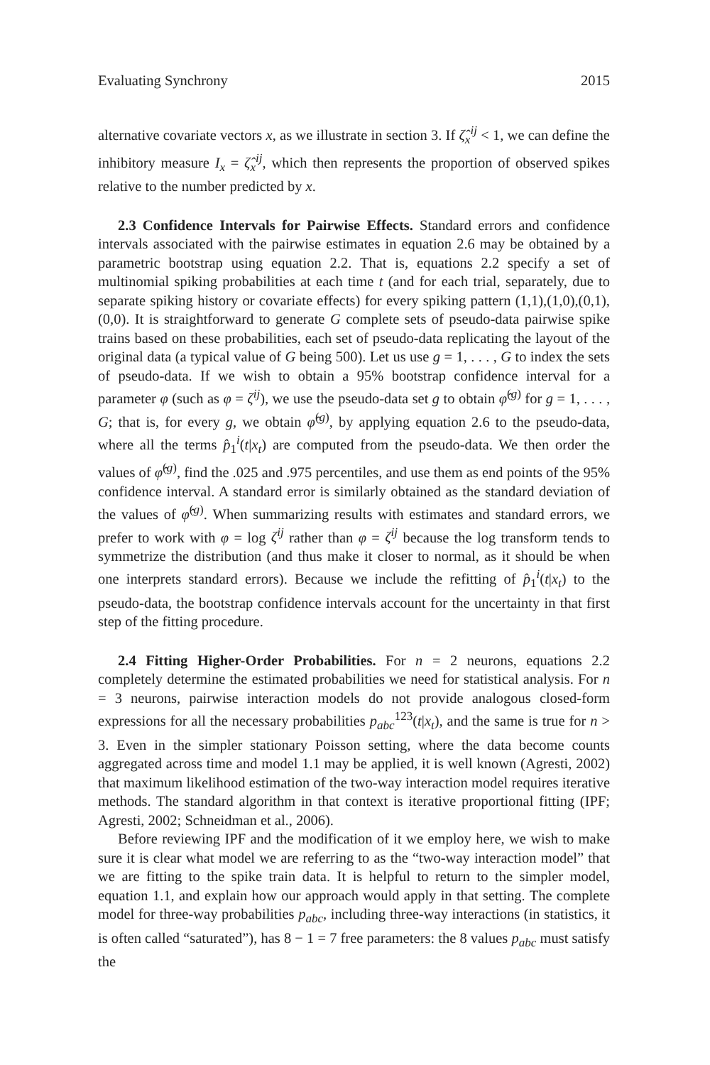Evaluating Synchrony 2015
alternative covariate vectors x, as we illustrate in section 3. If ζ̂<sub>x</sub><sup>ij</sup> < 1, we can define the inhibitory measure I<sub>x</sub> = ζ̂<sub>x</sub><sup>ij</sup>, which then represents the proportion of observed spikes relative to the number predicted by x.
2.3 Confidence Intervals for Pairwise Effects. Standard errors and confidence intervals associated with the pairwise estimates in equation 2.6 may be obtained by a parametric bootstrap using equation 2.2. That is, equations 2.2 specify a set of multinomial spiking probabilities at each time t (and for each trial, separately, due to separate spiking history or covariate effects) for every spiking pattern (1,1),(1,0),(0,1),(0,0). It is straightforward to generate G complete sets of pseudo-data pairwise spike trains based on these probabilities, each set of pseudo-data replicating the layout of the original data (a typical value of G being 500). Let us use g = 1, . . . , G to index the sets of pseudo-data. If we wish to obtain a 95% bootstrap confidence interval for a parameter φ (such as φ = ζ<sup>ij</sup>), we use the pseudo-data set g to obtain φ̂<sup>(g)</sup> for g = 1, . . . , G; that is, for every g, we obtain φ̂<sup>(g)</sup>, by applying equation 2.6 to the pseudo-data, where all the terms p̂<sub>1</sub><sup>i</sup>(t|x<sub>t</sub>) are computed from the pseudo-data. We then order the values of φ̂<sup>(g)</sup>, find the .025 and .975 percentiles, and use them as end points of the 95% confidence interval. A standard error is similarly obtained as the standard deviation of the values of φ̂<sup>(g)</sup>. When summarizing results with estimates and standard errors, we prefer to work with φ = log ζ<sup>ij</sup> rather than φ = ζ<sup>ij</sup> because the log transform tends to symmetrize the distribution (and thus make it closer to normal, as it should be when one interprets standard errors). Because we include the refitting of p̂<sub>1</sub><sup>i</sup>(t|x<sub>t</sub>) to the pseudo-data, the bootstrap confidence intervals account for the uncertainty in that first step of the fitting procedure.
2.4 Fitting Higher-Order Probabilities. For n = 2 neurons, equations 2.2 completely determine the estimated probabilities we need for statistical analysis. For n = 3 neurons, pairwise interaction models do not provide analogous closed-form expressions for all the necessary probabilities p<sub>abc</sub><sup>123</sup>(t|x<sub>t</sub>), and the same is true for n > 3. Even in the simpler stationary Poisson setting, where the data become counts aggregated across time and model 1.1 may be applied, it is well known (Agresti, 2002) that maximum likelihood estimation of the two-way interaction model requires iterative methods. The standard algorithm in that context is iterative proportional fitting (IPF; Agresti, 2002; Schneidman et al., 2006).
Before reviewing IPF and the modification of it we employ here, we wish to make sure it is clear what model we are referring to as the “two-way interaction model” that we are fitting to the spike train data. It is helpful to return to the simpler model, equation 1.1, and explain how our approach would apply in that setting. The complete model for three-way probabilities p<sub>abc</sub>, including three-way interactions (in statistics, it is often called “saturated”), has 8 − 1 = 7 free parameters: the 8 values p<sub>abc</sub> must satisfy the